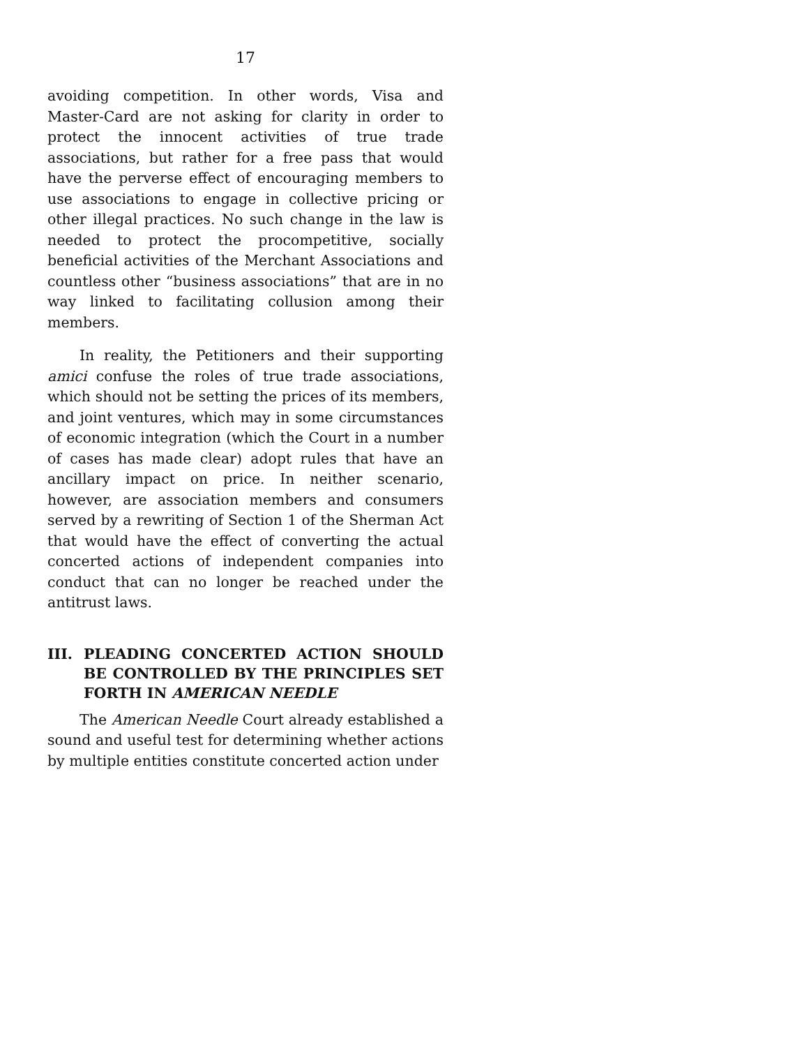17
avoiding competition. In other words, Visa and Master-Card are not asking for clarity in order to protect the innocent activities of true trade associations, but rather for a free pass that would have the perverse effect of encouraging members to use associations to engage in collective pricing or other illegal practices. No such change in the law is needed to protect the procompetitive, socially beneficial activities of the Merchant Associations and countless other “business associations” that are in no way linked to facilitating collusion among their members.
In reality, the Petitioners and their supporting amici confuse the roles of true trade associations, which should not be setting the prices of its members, and joint ventures, which may in some circumstances of economic integration (which the Court in a number of cases has made clear) adopt rules that have an ancillary impact on price. In neither scenario, however, are association members and consumers served by a rewriting of Section 1 of the Sherman Act that would have the effect of converting the actual concerted actions of independent companies into conduct that can no longer be reached under the antitrust laws.
III. PLEADING CONCERTED ACTION SHOULD BE CONTROLLED BY THE PRINCIPLES SET FORTH IN AMERICAN NEEDLE
The American Needle Court already established a sound and useful test for determining whether actions by multiple entities constitute concerted action under